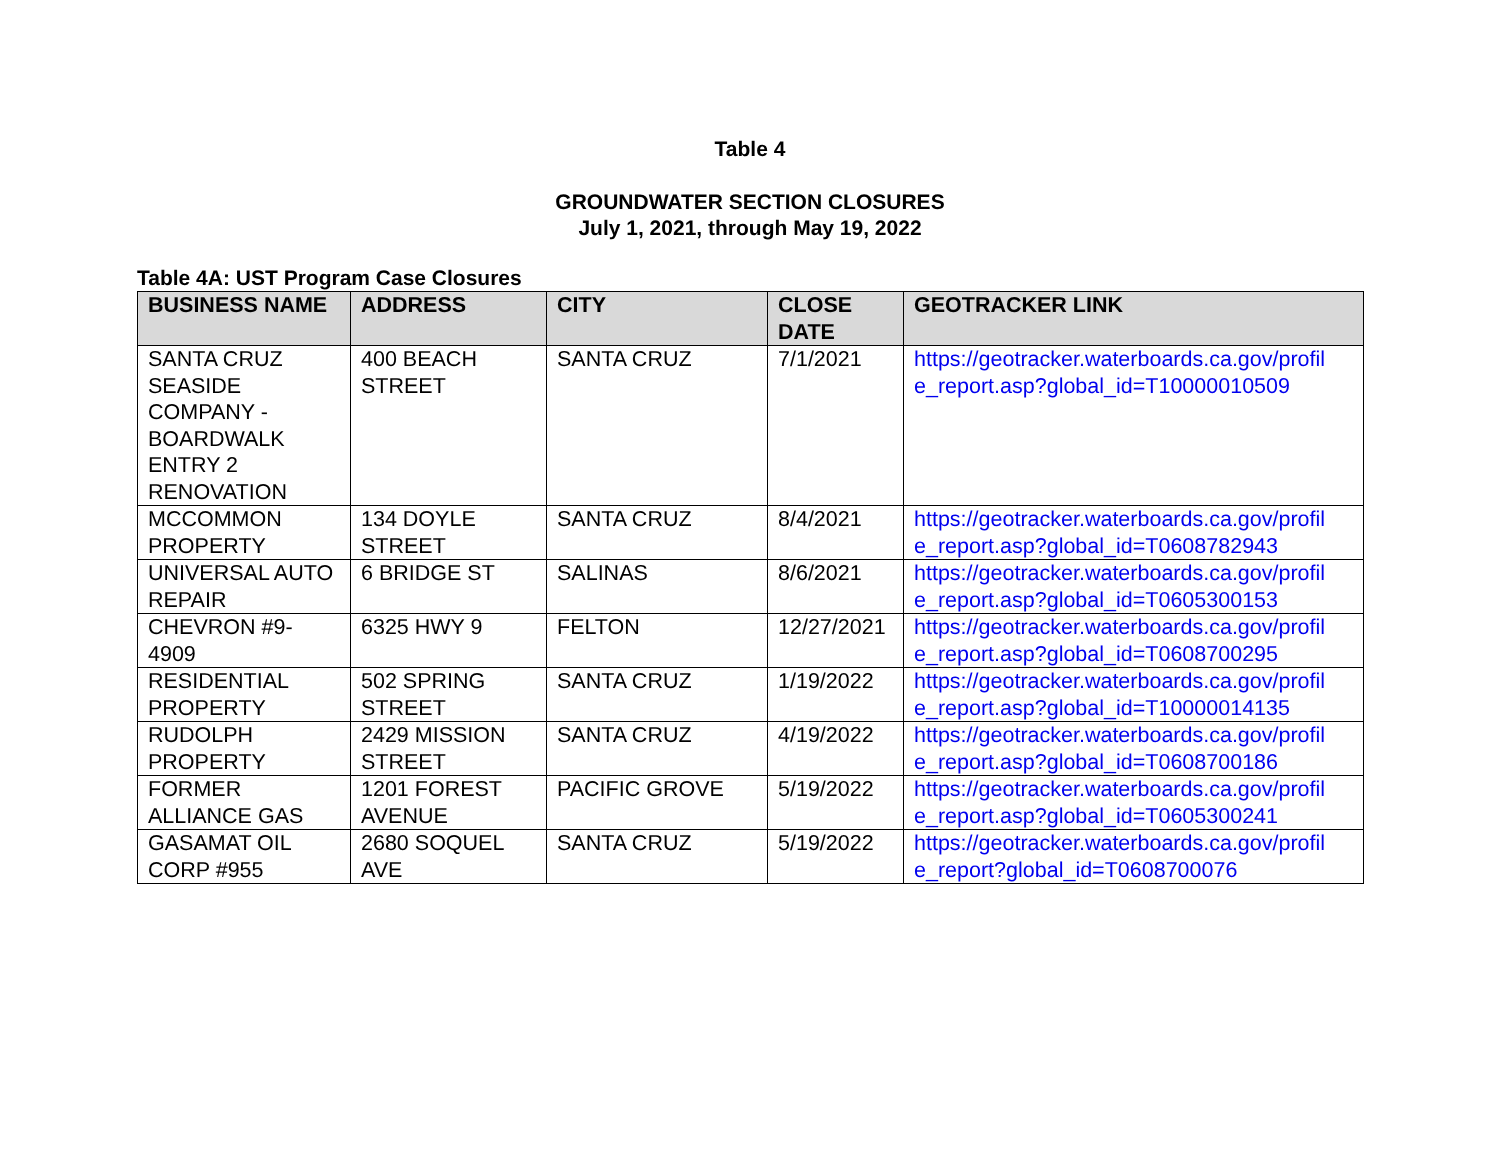Table 4
GROUNDWATER SECTION CLOSURES
July 1, 2021, through May 19, 2022
Table 4A: UST Program Case Closures
| BUSINESS NAME | ADDRESS | CITY | CLOSE DATE | GEOTRACKER LINK |
| --- | --- | --- | --- | --- |
| SANTA CRUZ SEASIDE COMPANY - BOARDWALK ENTRY 2 RENOVATION | 400 BEACH STREET | SANTA CRUZ | 7/1/2021 | https://geotracker.waterboards.ca.gov/profil e_report.asp?global_id=T10000010509 |
| MCCOMMON PROPERTY | 134 DOYLE STREET | SANTA CRUZ | 8/4/2021 | https://geotracker.waterboards.ca.gov/profil e_report.asp?global_id=T0608782943 |
| UNIVERSAL AUTO REPAIR | 6 BRIDGE ST | SALINAS | 8/6/2021 | https://geotracker.waterboards.ca.gov/profil e_report.asp?global_id=T0605300153 |
| CHEVRON #9-4909 | 6325 HWY 9 | FELTON | 12/27/2021 | https://geotracker.waterboards.ca.gov/profil e_report.asp?global_id=T0608700295 |
| RESIDENTIAL PROPERTY | 502 SPRING STREET | SANTA CRUZ | 1/19/2022 | https://geotracker.waterboards.ca.gov/profil e_report.asp?global_id=T10000014135 |
| RUDOLPH PROPERTY | 2429 MISSION STREET | SANTA CRUZ | 4/19/2022 | https://geotracker.waterboards.ca.gov/profil e_report.asp?global_id=T0608700186 |
| FORMER ALLIANCE GAS | 1201 FOREST AVENUE | PACIFIC GROVE | 5/19/2022 | https://geotracker.waterboards.ca.gov/profil e_report.asp?global_id=T0605300241 |
| GASAMAT OIL CORP #955 | 2680 SOQUEL AVE | SANTA CRUZ | 5/19/2022 | https://geotracker.waterboards.ca.gov/profil e_report?global_id=T0608700076 |